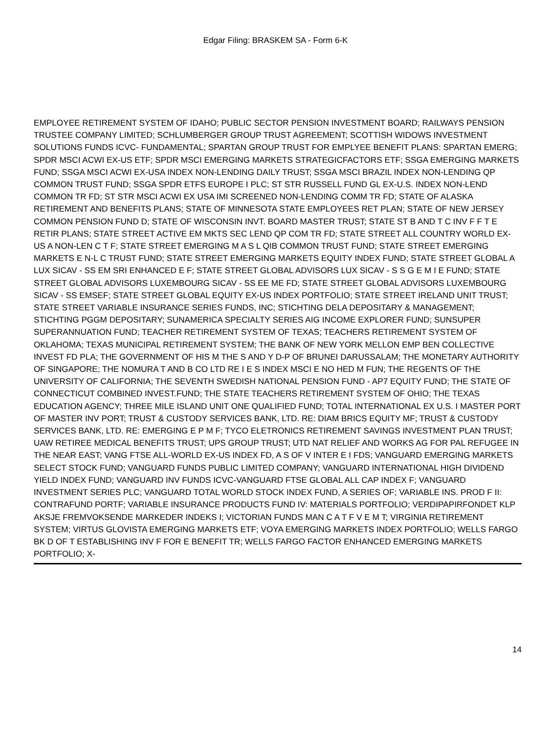Edgar Filing: BRASKEM SA - Form 6-K
EMPLOYEE RETIREMENT SYSTEM OF IDAHO; PUBLIC SECTOR PENSION INVESTMENT BOARD; RAILWAYS PENSION TRUSTEE COMPANY LIMITED; SCHLUMBERGER GROUP TRUST AGREEMENT; SCOTTISH WIDOWS INVESTMENT SOLUTIONS FUNDS ICVC- FUNDAMENTAL; SPARTAN GROUP TRUST FOR EMPLYEE BENEFIT PLANS: SPARTAN EMERG; SPDR MSCI ACWI EX-US ETF; SPDR MSCI EMERGING MARKETS STRATEGICFACTORS ETF; SSGA EMERGING MARKETS FUND; SSGA MSCI ACWI EX-USA INDEX NON-LENDING DAILY TRUST; SSGA MSCI BRAZIL INDEX NON-LENDING QP COMMON TRUST FUND; SSGA SPDR ETFS EUROPE I PLC; ST STR RUSSELL FUND GL EX-U.S. INDEX NON-LEND COMMON TR FD; ST STR MSCI ACWI EX USA IMI SCREENED NON-LENDING COMM TR FD; STATE OF ALASKA RETIREMENT AND BENEFITS PLANS; STATE OF MINNESOTA STATE EMPLOYEES RET PLAN; STATE OF NEW JERSEY COMMON PENSION FUND D; STATE OF WISCONSIN INVT. BOARD MASTER TRUST; STATE ST B AND T C INV F F T E RETIR PLANS; STATE STREET ACTIVE EM MKTS SEC LEND QP COM TR FD; STATE STREET ALL COUNTRY WORLD EX-US A NON-LEN C T F; STATE STREET EMERGING M A S L QIB COMMON TRUST FUND; STATE STREET EMERGING MARKETS E N-L C TRUST FUND; STATE STREET EMERGING MARKETS EQUITY INDEX FUND; STATE STREET GLOBAL A LUX SICAV - SS EM SRI ENHANCED E F; STATE STREET GLOBAL ADVISORS LUX SICAV - S S G E M I E FUND; STATE STREET GLOBAL ADVISORS LUXEMBOURG SICAV - SS EE ME FD; STATE STREET GLOBAL ADVISORS LUXEMBOURG SICAV - SS EMSEF; STATE STREET GLOBAL EQUITY EX-US INDEX PORTFOLIO; STATE STREET IRELAND UNIT TRUST; STATE STREET VARIABLE INSURANCE SERIES FUNDS, INC; STICHTING DELA DEPOSITARY & MANAGEMENT; STICHTING PGGM DEPOSITARY; SUNAMERICA SPECIALTY SERIES AIG INCOME EXPLORER FUND; SUNSUPER SUPERANNUATION FUND; TEACHER RETIREMENT SYSTEM OF TEXAS; TEACHERS RETIREMENT SYSTEM OF OKLAHOMA; TEXAS MUNICIPAL RETIREMENT SYSTEM; THE BANK OF NEW YORK MELLON EMP BEN COLLECTIVE INVEST FD PLA; THE GOVERNMENT OF HIS M THE S AND Y D-P OF BRUNEI DARUSSALAM; THE MONETARY AUTHORITY OF SINGAPORE; THE NOMURA T AND B CO LTD RE I E S INDEX MSCI E NO HED M FUN; THE REGENTS OF THE UNIVERSITY OF CALIFORNIA; THE SEVENTH SWEDISH NATIONAL PENSION FUND - AP7 EQUITY FUND; THE STATE OF CONNECTICUT COMBINED INVEST.FUND; THE STATE TEACHERS RETIREMENT SYSTEM OF OHIO; THE TEXAS EDUCATION AGENCY; THREE MILE ISLAND UNIT ONE QUALIFIED FUND; TOTAL INTERNATIONAL EX U.S. I MASTER PORT OF MASTER INV PORT; TRUST & CUSTODY SERVICES BANK, LTD. RE: DIAM BRICS EQUITY MF; TRUST & CUSTODY SERVICES BANK, LTD. RE: EMERGING E P M F; TYCO ELETRONICS RETIREMENT SAVINGS INVESTMENT PLAN TRUST; UAW RETIREE MEDICAL BENEFITS TRUST; UPS GROUP TRUST; UTD NAT RELIEF AND WORKS AG FOR PAL REFUGEE IN THE NEAR EAST; VANG FTSE ALL-WORLD EX-US INDEX FD, A S OF V INTER E I FDS; VANGUARD EMERGING MARKETS SELECT STOCK FUND; VANGUARD FUNDS PUBLIC LIMITED COMPANY; VANGUARD INTERNATIONAL HIGH DIVIDEND YIELD INDEX FUND; VANGUARD INV FUNDS ICVC-VANGUARD FTSE GLOBAL ALL CAP INDEX F; VANGUARD INVESTMENT SERIES PLC; VANGUARD TOTAL WORLD STOCK INDEX FUND, A SERIES OF; VARIABLE INS. PROD F II: CONTRAFUND PORTF; VARIABLE INSURANCE PRODUCTS FUND IV: MATERIALS PORTFOLIO; VERDIPAPIRFONDET KLP AKSJE FREMVOKSENDE MARKEDER INDEKS I; VICTORIAN FUNDS MAN C A T F V E M T; VIRGINIA RETIREMENT SYSTEM; VIRTUS GLOVISTA EMERGING MARKETS ETF; VOYA EMERGING MARKETS INDEX PORTFOLIO; WELLS FARGO BK D OF T ESTABLISHING INV F FOR E BENEFIT TR; WELLS FARGO FACTOR ENHANCED EMERGING MARKETS PORTFOLIO; X-
14